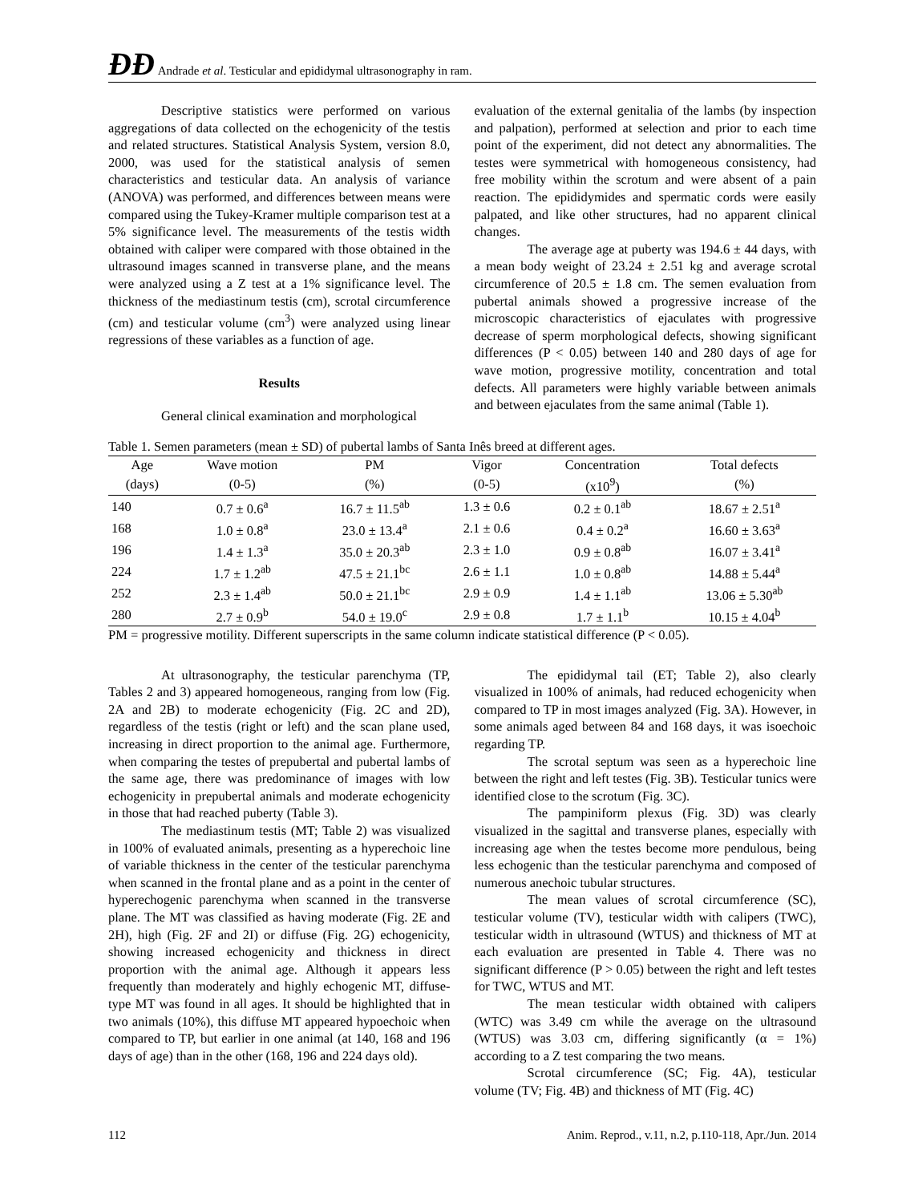ÐƉ Andrade et al. Testicular and epididymal ultrasonography in ram.
Descriptive statistics were performed on various aggregations of data collected on the echogenicity of the testis and related structures. Statistical Analysis System, version 8.0, 2000, was used for the statistical analysis of semen characteristics and testicular data. An analysis of variance (ANOVA) was performed, and differences between means were compared using the Tukey-Kramer multiple comparison test at a 5% significance level. The measurements of the testis width obtained with caliper were compared with those obtained in the ultrasound images scanned in transverse plane, and the means were analyzed using a Z test at a 1% significance level. The thickness of the mediastinum testis (cm), scrotal circumference (cm) and testicular volume (cm<sup>3</sup>) were analyzed using linear regressions of these variables as a function of age.
Results
General clinical examination and morphological
evaluation of the external genitalia of the lambs (by inspection and palpation), performed at selection and prior to each time point of the experiment, did not detect any abnormalities. The testes were symmetrical with homogeneous consistency, had free mobility within the scrotum and were absent of a pain reaction. The epididymides and spermatic cords were easily palpated, and like other structures, had no apparent clinical changes.
The average age at puberty was 194.6 ± 44 days, with a mean body weight of 23.24 ± 2.51 kg and average scrotal circumference of 20.5 ± 1.8 cm. The semen evaluation from pubertal animals showed a progressive increase of the microscopic characteristics of ejaculates with progressive decrease of sperm morphological defects, showing significant differences (P < 0.05) between 140 and 280 days of age for wave motion, progressive motility, concentration and total defects. All parameters were highly variable between animals and between ejaculates from the same animal (Table 1).
Table 1. Semen parameters (mean ± SD) of pubertal lambs of Santa Inês breed at different ages.
| Age | Wave motion | PM | Vigor | Concentration | Total defects |
| --- | --- | --- | --- | --- | --- |
| (days) | (0-5) | (%) | (0-5) | (x10<sup>9</sup>) | (%) |
| 140 | 0.7 ± 0.6<sup>a</sup> | 16.7 ± 11.5<sup>ab</sup> | 1.3 ± 0.6 | 0.2 ± 0.1<sup>ab</sup> | 18.67 ± 2.51<sup>a</sup> |
| 168 | 1.0 ± 0.8<sup>a</sup> | 23.0 ± 13.4<sup>a</sup> | 2.1 ± 0.6 | 0.4 ± 0.2<sup>a</sup> | 16.60 ± 3.63<sup>a</sup> |
| 196 | 1.4 ± 1.3<sup>a</sup> | 35.0 ± 20.3<sup>ab</sup> | 2.3 ± 1.0 | 0.9 ± 0.8<sup>ab</sup> | 16.07 ± 3.41<sup>a</sup> |
| 224 | 1.7 ± 1.2<sup>ab</sup> | 47.5 ± 21.1<sup>bc</sup> | 2.6 ± 1.1 | 1.0 ± 0.8<sup>ab</sup> | 14.88 ± 5.44<sup>a</sup> |
| 252 | 2.3 ± 1.4<sup>ab</sup> | 50.0 ± 21.1<sup>bc</sup> | 2.9 ± 0.9 | 1.4 ± 1.1<sup>ab</sup> | 13.06 ± 5.30<sup>ab</sup> |
| 280 | 2.7 ± 0.9<sup>b</sup> | 54.0 ± 19.0<sup>c</sup> | 2.9 ± 0.8 | 1.7 ± 1.1<sup>b</sup> | 10.15 ± 4.04<sup>b</sup> |
PM = progressive motility. Different superscripts in the same column indicate statistical difference (P < 0.05).
At ultrasonography, the testicular parenchyma (TP, Tables 2 and 3) appeared homogeneous, ranging from low (Fig. 2A and 2B) to moderate echogenicity (Fig. 2C and 2D), regardless of the testis (right or left) and the scan plane used, increasing in direct proportion to the animal age. Furthermore, when comparing the testes of prepubertal and pubertal lambs of the same age, there was predominance of images with low echogenicity in prepubertal animals and moderate echogenicity in those that had reached puberty (Table 3).
The mediastinum testis (MT; Table 2) was visualized in 100% of evaluated animals, presenting as a hyperechoic line of variable thickness in the center of the testicular parenchyma when scanned in the frontal plane and as a point in the center of hyperechogenic parenchyma when scanned in the transverse plane. The MT was classified as having moderate (Fig. 2E and 2H), high (Fig. 2F and 2I) or diffuse (Fig. 2G) echogenicity, showing increased echogenicity and thickness in direct proportion with the animal age. Although it appears less frequently than moderately and highly echogenic MT, diffuse-type MT was found in all ages. It should be highlighted that in two animals (10%), this diffuse MT appeared hypoechoic when compared to TP, but earlier in one animal (at 140, 168 and 196 days of age) than in the other (168, 196 and 224 days old).
The epididymal tail (ET; Table 2), also clearly visualized in 100% of animals, had reduced echogenicity when compared to TP in most images analyzed (Fig. 3A). However, in some animals aged between 84 and 168 days, it was isoechoic regarding TP.
The scrotal septum was seen as a hyperechoic line between the right and left testes (Fig. 3B). Testicular tunics were identified close to the scrotum (Fig. 3C).
The pampiniform plexus (Fig. 3D) was clearly visualized in the sagittal and transverse planes, especially with increasing age when the testes become more pendulous, being less echogenic than the testicular parenchyma and composed of numerous anechoic tubular structures.
The mean values of scrotal circumference (SC), testicular volume (TV), testicular width with calipers (TWC), testicular width in ultrasound (WTUS) and thickness of MT at each evaluation are presented in Table 4. There was no significant difference (P > 0.05) between the right and left testes for TWC, WTUS and MT.
The mean testicular width obtained with calipers (WTC) was 3.49 cm while the average on the ultrasound (WTUS) was 3.03 cm, differing significantly (α = 1%) according to a Z test comparing the two means.
Scrotal circumference (SC; Fig. 4A), testicular volume (TV; Fig. 4B) and thickness of MT (Fig. 4C)
112 Anim. Reprod., v.11, n.2, p.110-118, Apr./Jun. 2014